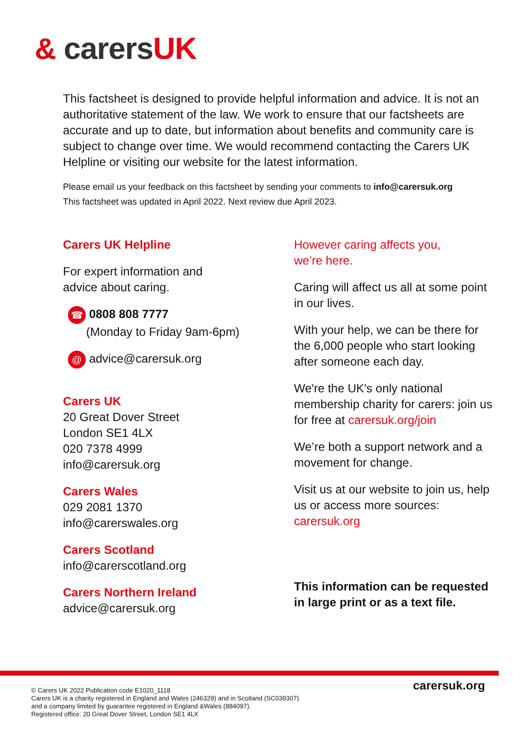& carersUK
This factsheet is designed to provide helpful information and advice. It is not an authoritative statement of the law. We work to ensure that our factsheets are accurate and up to date, but information about benefits and community care is subject to change over time. We would recommend contacting the Carers UK Helpline or visiting our website for the latest information.
Please email us your feedback on this factsheet by sending your comments to info@carersuk.org
This factsheet was updated in April 2022. Next review due April 2023.
Carers UK Helpline
For expert information and
advice about caring.
☎ 0808 808 7777
(Monday to Friday 9am-6pm)
@ advice@carersuk.org
Carers UK
20 Great Dover Street
London SE1 4LX
020 7378 4999
info@carersuk.org
Carers Wales
029 2081 1370
info@carerswales.org
Carers Scotland
info@carerscotland.org
Carers Northern Ireland
advice@carersuk.org
However caring affects you,
we’re here.
Caring will affect us all at some point in our lives.
With your help, we can be there for the 6,000 people who start looking after someone each day.
We're the UK's only national membership charity for carers: join us for free at carersuk.org/join
We’re both a support network and a movement for change.
Visit us at our website to join us, help us or access more sources: carersuk.org
This information can be requested in large print or as a text file.
© Carers UK 2022 Publication code E1020_1118
Carers UK is a charity registered in England and Wales (246329) and in Scotland (SC039307)
and a company limited by guarantee registered in England &Wales (884097).
Registered office: 20 Great Dover Street, London SE1 4LX
carersuk.org